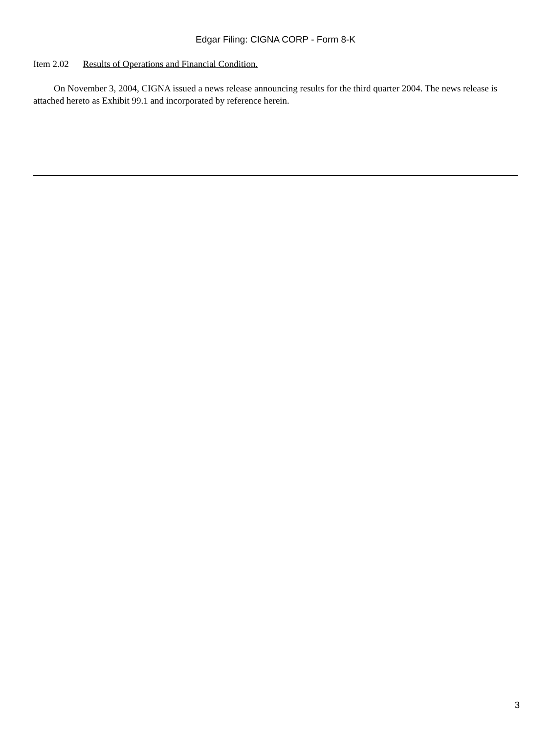Edgar Filing: CIGNA CORP - Form 8-K
Item 2.02 Results of Operations and Financial Condition.
On November 3, 2004, CIGNA issued a news release announcing results for the third quarter 2004. The news release is attached hereto as Exhibit 99.1 and incorporated by reference herein.
3